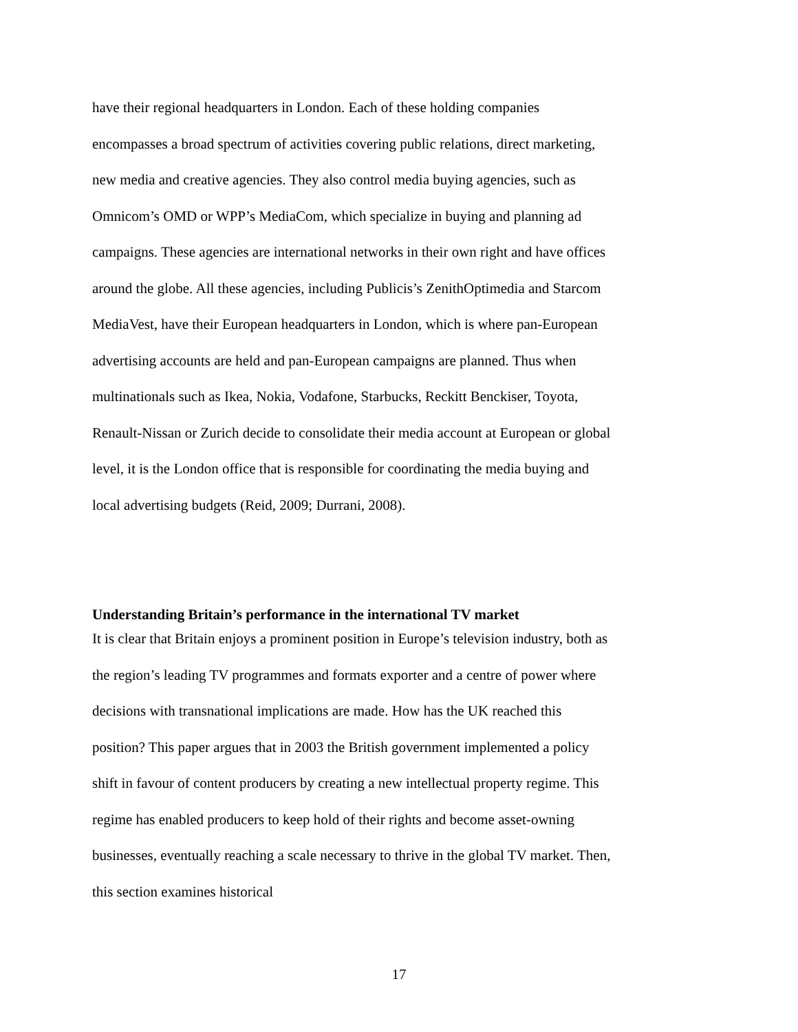have their regional headquarters in London. Each of these holding companies encompasses a broad spectrum of activities covering public relations, direct marketing, new media and creative agencies. They also control media buying agencies, such as Omnicom’s OMD or WPP’s MediaCom, which specialize in buying and planning ad campaigns. These agencies are international networks in their own right and have offices around the globe. All these agencies, including Publicis’s ZenithOptimedia and Starcom MediaVest, have their European headquarters in London, which is where pan-European advertising accounts are held and pan-European campaigns are planned. Thus when multinationals such as Ikea, Nokia, Vodafone, Starbucks, Reckitt Benckiser, Toyota, Renault-Nissan or Zurich decide to consolidate their media account at European or global level, it is the London office that is responsible for coordinating the media buying and local advertising budgets (Reid, 2009; Durrani, 2008).
Understanding Britain’s performance in the international TV market
It is clear that Britain enjoys a prominent position in Europe’s television industry, both as the region’s leading TV programmes and formats exporter and a centre of power where decisions with transnational implications are made. How has the UK reached this position? This paper argues that in 2003 the British government implemented a policy shift in favour of content producers by creating a new intellectual property regime. This regime has enabled producers to keep hold of their rights and become asset-owning businesses, eventually reaching a scale necessary to thrive in the global TV market. Then, this section examines historical
17